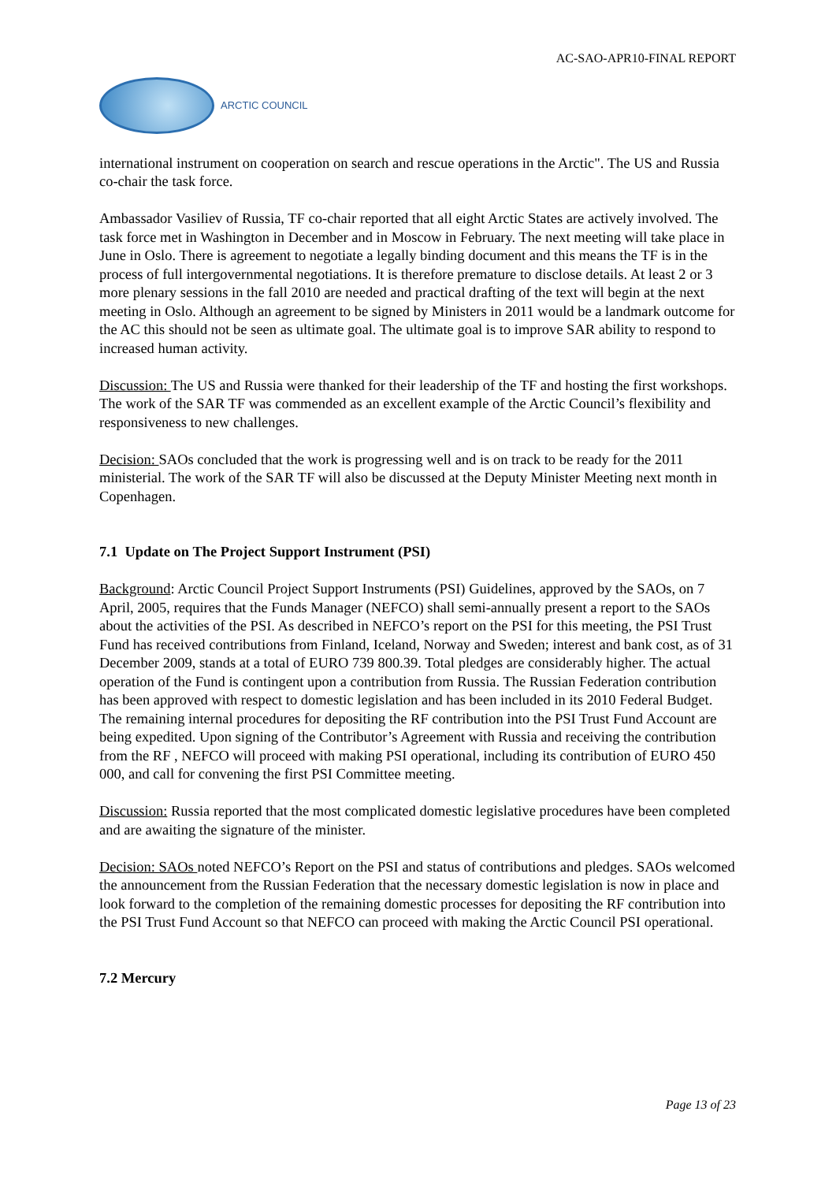AC-SAO-APR10-FINAL REPORT
ARCTIC COUNCIL
international instrument on cooperation on search and rescue operations in the Arctic". The US and Russia co-chair the task force.
Ambassador Vasiliev of Russia, TF co-chair reported that all eight Arctic States are actively involved. The task force met in Washington in December and in Moscow in February. The next meeting will take place in June in Oslo. There is agreement to negotiate a legally binding document and this means the TF is in the process of full intergovernmental negotiations. It is therefore premature to disclose details. At least 2 or 3 more plenary sessions in the fall 2010 are needed and practical drafting of the text will begin at the next meeting in Oslo. Although an agreement to be signed by Ministers in 2011 would be a landmark outcome for the AC this should not be seen as ultimate goal. The ultimate goal is to improve SAR ability to respond to increased human activity.
Discussion: The US and Russia were thanked for their leadership of the TF and hosting the first workshops. The work of the SAR TF was commended as an excellent example of the Arctic Council’s flexibility and responsiveness to new challenges.
Decision: SAOs concluded that the work is progressing well and is on track to be ready for the 2011 ministerial. The work of the SAR TF will also be discussed at the Deputy Minister Meeting next month in Copenhagen.
7.1 Update on The Project Support Instrument (PSI)
Background: Arctic Council Project Support Instruments (PSI) Guidelines, approved by the SAOs, on 7 April, 2005, requires that the Funds Manager (NEFCO) shall semi-annually present a report to the SAOs about the activities of the PSI. As described in NEFCO’s report on the PSI for this meeting, the PSI Trust Fund has received contributions from Finland, Iceland, Norway and Sweden; interest and bank cost, as of 31 December 2009, stands at a total of EURO 739 800.39. Total pledges are considerably higher. The actual operation of the Fund is contingent upon a contribution from Russia. The Russian Federation contribution has been approved with respect to domestic legislation and has been included in its 2010 Federal Budget. The remaining internal procedures for depositing the RF contribution into the PSI Trust Fund Account are being expedited. Upon signing of the Contributor’s Agreement with Russia and receiving the contribution from the RF , NEFCO will proceed with making PSI operational, including its contribution of EURO 450 000, and call for convening the first PSI Committee meeting.
Discussion: Russia reported that the most complicated domestic legislative procedures have been completed and are awaiting the signature of the minister.
Decision: SAOs noted NEFCO’s Report on the PSI and status of contributions and pledges. SAOs welcomed the announcement from the Russian Federation that the necessary domestic legislation is now in place and look forward to the completion of the remaining domestic processes for depositing the RF contribution into the PSI Trust Fund Account so that NEFCO can proceed with making the Arctic Council PSI operational.
7.2 Mercury
Page 13 of 23